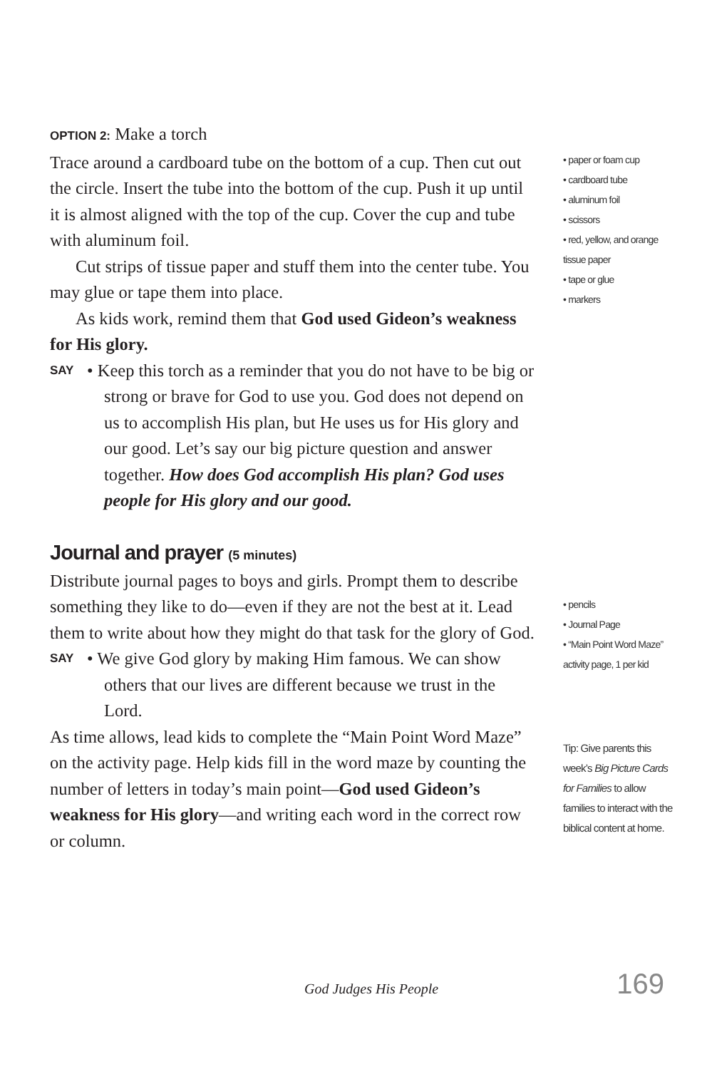OPTION 2: Make a torch
Trace around a cardboard tube on the bottom of a cup. Then cut out the circle. Insert the tube into the bottom of the cup. Push it up until it is almost aligned with the top of the cup. Cover the cup and tube with aluminum foil.
Cut strips of tissue paper and stuff them into the center tube. You may glue or tape them into place.
As kids work, remind them that God used Gideon’s weakness for His glory.
SAY
• Keep this torch as a reminder that you do not have to be big or strong or brave for God to use you. God does not depend on us to accomplish His plan, but He uses us for His glory and our good. Let’s say our big picture question and answer together. How does God accomplish His plan? God uses people for His glory and our good.
Journal and prayer (5 minutes)
Distribute journal pages to boys and girls. Prompt them to describe something they like to do—even if they are not the best at it. Lead them to write about how they might do that task for the glory of God.
SAY
• We give God glory by making Him famous. We can show others that our lives are different because we trust in the Lord.
As time allows, lead kids to complete the “Main Point Word Maze” on the activity page. Help kids fill in the word maze by counting the number of letters in today’s main point—God used Gideon’s weakness for His glory—and writing each word in the correct row or column.
• paper or foam cup
• cardboard tube
• aluminum foil
• scissors
• red, yellow, and orange tissue paper
• tape or glue
• markers
• pencils
• Journal Page
• “Main Point Word Maze” activity page, 1 per kid
Tip: Give parents this week’s Big Picture Cards for Families to allow families to interact with the biblical content at home.
God Judges His People 169